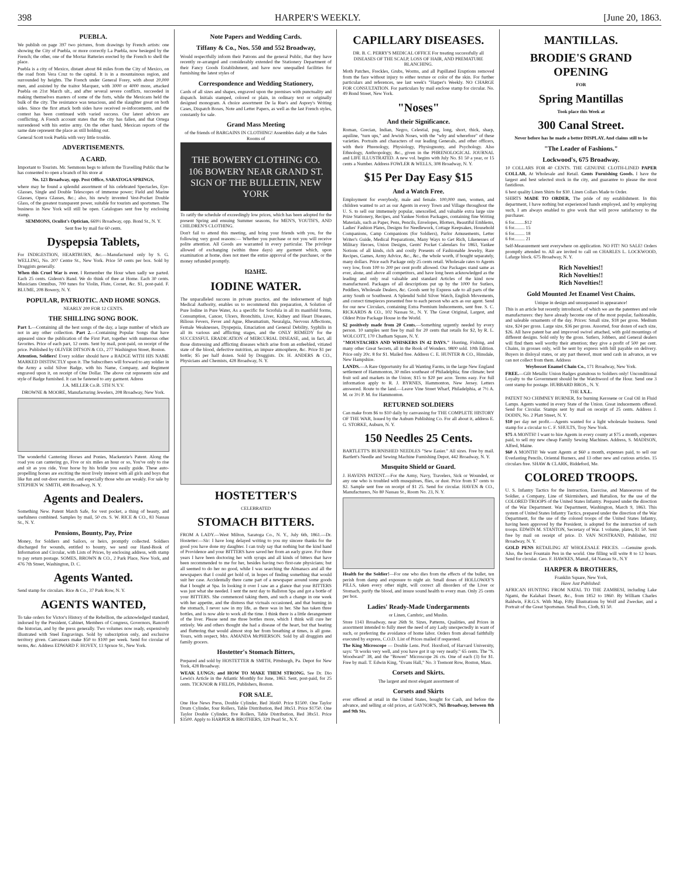398 HARPER'S WEEKLY. [June 20, 1863.
PUEBLA.
We publish on page 397 two pictures, from drawings by French artists: one showing the City of Puebla, or more correctly La Puebla, now besieged by the French; the other, one of the Mortar Batteries erected by the French to shell the place.
Puebla is a city of Mexico, distant about 84 miles from the City of Mexico, on the road from Vera Cruz to the capital. It is in a mountainous region, and surrounded by heights. The French under General Forey, with about 20,000 men, and assisted by the traitor Marquez, with 3000 or 4000 more, attacked Puebla on 21st March ult., and after several severe conflicts, succeeded in making themselves masters of some of the forts, while the Mexicans held the bulk of the city. The resistance was tenacious, and the slaughter great on both sides. Since the first attack both sides have received re-inforcements, and the contest has been continued with varied success. Our latest advices are conflicting. A French account states that the city has fallen, and that Ortega surrendered with his entire army. On the other hand, Mexican reports of the same date represent the place as still holding out.
General Scott took Puebla with very little trouble.
ADVERTISEMENTS.
A CARD.
Important to Tourists. Mr. Semmons begs to inform the Travelling Public that he has consented to open a branch of his store at
No. 123 Broadway, opp. Post Office, SARATOGA SPRINGS,
where may be found a splendid assortment of his celebrated Spectacles, Eye-Glasses, Single and Double Telescopes of immense power; Field and Marine Glasses, Opera Glasses, &c.; also, his newly invented Vest-Pocket Double Glass, of the greatest transparent power, suitable for tourists and sportsmen. The business in New York will still be open. Catalogues sent free by enclosing stamp.
SEMMONS, Oculist's Optician, 669½ Broadway, opp. Bond St., N. Y.
Sent free by mail for 60 cents.
Dyspepsia Tablets,
For INDIGESTION, HEARTBURN, &c.—Manufactured only by S. G. WELLING, No. 207 Centre St., New York. Price 50 cents per box. Sold by Druggists generally.
When this Cruel War is over. I Remember the Hour when sadly we parted. Each 25 cents. Gideon's Band. We do think of thee at Home. Each 30 cents. Musicians Omnibus, 700 tunes for Violin, Flute, Cornet, &c. $1, post-paid. F. BLUME, 208 Bowery, N. Y.
POPULAR, PATRIOTIC. AND HOME SONGS.
NEARLY 200 FOR 12 CENTS.
THE SHILLING SONG BOOK.
Part 1.—Containing all the best songs of the day, a large number of which are not in any other collection. Part 2.—Containing Popular Songs that have appeared since the publication of the First Part, together with numerous other favorites. Price of each part, 12 cents. Sent by mail, post-paid, on receipt of the price. Published by OLIVER DITSON & CO., 277 Washington Street, Boston.
Attention, Soldiers! Every soldier should have a BADGE WITH HIS NAME MARKED DISTINCTLY upon it. The Subscribers will forward to any soldier in the Army a solid Silver Badge, with his Name, Company, and Regiment engraved upon it, on receipt of One Dollar. The above cut represents size and style of Badge furnished. It can be fastened to any garment. Adress
J.A. MILLER Co.B. 5TH N.Y.V.
DROWNE & MOORE, Manufacturing Jewelers, 208 Broadway, New York.
The wonderful Cantering Horses and Ponies, Mackenzie's Patent. Along the road you can cantering go, Five or six miles an hour or so, You've only to rise and sit as you ride, Your horse by his bridle you easily guide. These auto-propelling horses are exciting the most lively interest with all girls and boys that like fun and out-door exercise, and especially those who are weakly. For sale by STEPHEN W. SMITH, 498 Broadway, N. Y.
Agents and Dealers.
Something New. Patent Match Safe, for vest pocket, a thing of beauty, and usefulness combined. Samples by mail, 50 cts. S. W. RICE & CO., 83 Nassau St., N. Y.
Pensions, Bounty, Pay, Prize
Money, for Soldiers and Sailors, or heirs, promptly collected. Soldiers discharged for wounds, entitled to bounty, we send our Hand-Book of Information and Circular, with Lists of Prices, by enclosing address, with stamp to pay return postage. SOMES, BROWN & CO., 2 Park Place, New York, and 476 7th Street, Washington, D. C.
Agents Wanted.
Send stamp for circulars. Rice & Co., 37 Park Row, N. Y.
AGENTS WANTED,
To take orders for Victor's History of the Rebellion, the acknowledged standard, indorsed by the President, Cabinet, Members of Congress, Governors, Bancroft the historian, and by the press generally. Two volumes now ready, expensively illustrated with Steel Engravings. Sold by subscription only, and exclusive territory given. Canvassers make $50 to $100 per week. Send for circular of terms, &c. Address EDWARD F. HOVEY, 13 Spruce St., New York.
Note Papers and Wedding Cards.
Tiffany & Co., Nos. 550 and 552 Broadway,
Would respectfully inform their Patrons and the general Public, that they have recently re-arranged and considerably extended the Stationery Department of their Fancy Goods Establishment, and have now unequalled facilities for furnishing the latest styles of
Correspondence and Wedding Stationery,
Cards of all sizes and shapes, engraved upon the premises with punctuality and dispatch. Initials stamped, colored or plain, in ordinary text or originally designed monogram. A choice assortment De la Rue's and Asprey's Writing Cases, Dispatch Boxes, Note and Letter Papers, as well as the last French styles, constantly for sale.
Grand Mass Meeting
of the friends of BARGAINS IN CLOTHING! Assembles daily at the Sales Rooms of
THE BOWERY CLOTHING CO.
106 BOWERY NEAR GRAND ST.
SIGN OF THE BULLETIN, NEW YORK
To ratify the schedule of exceedingly low prices, which has been adopted for the present Spring and ensuing Summer seasons, for MEN'S, YOUTH'S, AND CHILDREN'S CLOTHING.
Don't fail to attend this meeting, and bring your friends with you, for the following very good reasons:— Whether you purchase or not you will receive polite attention. All Goods are warranted in every particular. The privilege allowed of exchanging (within three days) any garment which, upon examination at home, does not meet the entire approval of the purchaser, or the money refunded promptly.
ΙΩΔΗΣ.
IODINE WATER.
The unparalleled success in private practice, and the indorsement of high Medical Authority, enables us to recommend this preparation, A Solution of Pure Iodine in Pure Water, As a specific for Scrofula in all its manifold forms, Consumption, Cancer, Ulcers, Bronchitis, Liver, Kidney and Heart Diseases, Bilious Fevers, Fever and Ague, Rheumatism, Neuralgia, Nervous Affections, Female Weaknesses, Dyspepsia, Emaciation and General Debility, Syphilis in all its various and afflicting stages, and the ONLY REMEDY for the SUCCESSFUL ERADICATION of MERCURIAL DISEASE, and, in fact, all those distressing and afflicting diseases which arise from an enfeebled, vitiated state of the blood, defective nutrition, an impure atmosphere, &c. Price $1 per bottle; $5 per half dozen. Sold by Druggists. Dr. H. ANDERS & CO., Physicians and Chemists, 428 Broadway, N. Y.
HOSTETTER'S
CELEBRATED
STOMACH BITTERS.
FROM A LADY.—West Milton, Saratoga Co., N. Y., July 6th, 1861.—Dr. Hostetter:—Sir: I have long delayed writing to you my sincere thanks for the good you have done my daughter. I can truly say that nothing but the kind hand of Providence and your BITTERS have saved her from an early grave. For three years I have been doctoring her with syrups and all kinds of bitters that have been recommended to me for her, besides having two first-rate physicians; but all seemed to do her no good, while I was searching the Almanacs and all the newspapers that I could get hold of, in hopes of finding something that would suit her case. Accidentally there came part of a newspaper around some goods that I bought at Spa. In looking it over I saw an a glance that your BITTERS was just what she needed. I sent the next day to Ballston Spa and got a bottle of your BITTERS. She commenced taking them, and such a change in one week with her appetite, and the distress that victuals occasioned, and that burning in the stomach, I never saw in my life, as there was in her. She has taken three bottles, and is now able to work all the time. I think there is a little derangement of the liver. Please send me three bottles more, which I think will cure her entirely. We and others thought she had a disease of the heart, but that beating and fluttering that would almost stop her from breathing at times, is all gone. Yours, with respect, Mrs. AMANDA McPHERSON. Sold by all druggists and family grocers.
Hostetter's Stomach Bitters,
Prepared and sold by HOSTETTER & SMITH, Pittsburgh, Pa. Depot for New York, 428 Broadway.
WEAK LUNGS; and HOW TO MAKE THEM STRONG. See Dr. Dio Lewis's Article in the Atlantic Monthly for June, 1863. Sent, post-paid, for 25 cents. TICKNOR & FIELDS, Publishers, Boston.
FOR SALE.
One Hoe News Press, Double Cylinder, Bed 36x60. Price $1500. One Taylor Drum Cylinder, four Rollers, Table Distribution, Bed 38x51. Price $1750. One Taylor Double Cylinder, five Rollers, Table Distribution, Bed 38x51. Price $3500. Apply to HARPER & BROTHERS, 329 Pearl St., N.Y.
CAPILLARY DISEASES.
DR. B. C. PERRY'S MEDICAL OFFICE For treating successfully all DISEASES OF THE SCALP, LOSS OF HAIR, AND PREMATURE BLANCHING.
Moth Patches, Freckles, Grubs, Worms, and all Papillated Eruptions removed from the face without injury to either texture or color of the skin. For further particulars and references, see last week's "Harper's Weekly. NO CHARGE FOR CONSULTATION. For particulars by mail enclose stamp for circular. No. 49 Bond Street, New York.
"Noses"
And their Significance.
Roman, Grecian, Indian, Negro, Celestial, pug, long, short, thick, sharp, aquiline, "turn ups," and Jewish Noses, with the "why and wherefore" of these varieties. Portraits and characters of our leading Generals, and other officers, with their Phrenology, Physiology, Physiognomy, and Psychology. Also Ethnology, Anthropology, &c., given in the PHRENOLOGICAL JOURNAL and LIFE ILLUSTRATED. A new vol. begins with July No. $1 50 a year, or 15 cents a Number. Address FOWLER & WELLS, 308 Broadway, N. Y.
$15 Per Day Easy $15
And a Watch Free.
Employment for everybody, male and female. 100,000 men, women, and children wanted to act as our Agents in every Town and Village throughout the U. S. to sell our immensely popular, unexcelled, and valuable extra large size Prize Stationery, Recipes, and Yankee Notion Packages, containing fine Writing Materials, such as Paper, Pens, Pencils, Envelopes, Blotters, Beautiful Emblems, Ladies' Fashion Plates, Designs for Needlework, Cottage Keepsakes, Household Companions, Camp Companions (for Soldiers), Parlor Amusements, Letter Writer's Guide, Medical Preparations, Many Ways to Get Rich, Likenesses of Military Heroes, Union Designs, Gents' Pocket Calendars for 1863, Yankee Notions of all kinds, rich and costly Presents of Fashionable Jewelry, Rare Recipes, Games, Army Advice, &c., &c., the whole worth, if bought separately, many dollars. Price each Package only 25 cents retail. Wholesale rates to Agents very low, from 100 to 200 per cent profit allowed. Our Packages stand same as ever, alone, and above all competitors, and have long been acknowledged as the leading and only real valuable and standard Articles of the kind now manufactured. Packages of all descriptions put up by the 1000 for Sutlers, Peddlers, Wholesale Dealers, &c. Goods sent by Express safe to all parts of the army South or Southwest. A Splendid Solid Silver Watch, English Movements, and correct timepieces presented free to each person who acts as our agent. Send for our new Circulars, containing Extra Premium Inducements, sent free. S. C. RICKARDS & CO., 102 Nassau St., N. Y. The Great Original, Largest, and Oldest Prize Package House in the World.
$2 positively made from 20 Cents.—Something urgently needed by every person. 10 samples sent free by mail for 20 cents that retails for $2, by R. L. WOLCOTT, 170 Chatham Square, N. Y.
"MOUSTACHES AND WHISKERS IN 42 DAYS." Hunting, Fishing, and many other Great Secrets, all in the Book of Wonders. 9800 sold. 10th Edition. Price only 20c. 8 for $1. Mailed free. Address C. E. HUNTER & CO., Hinsdale, New Hampshire.
LANDS.—A Rare Opportunity for all Wanting Farms, in the large New England settlement of Hammonton, 30 miles southeast of Philadelphia; fine climate; best fruit soil and markets in the Union; $15 to $20 per acre. Terms easy. For full information apply to R. J. BYRNES, Hammonton, New Jersey. Letters answered. Route to the land.—Leave Vine Street Wharf, Philadelphia, at 7½ A. M. or 3½ P. M. for Hammonton.
RETURNED SOLDIERS
Can make from $6 to $10 daily by canvassing for THE COMPLETE HISTORY OF THE WAR, Issued by the Auburn Publishing Co. For all about it, address E. G. STORKE, Auburn, N. Y.
150 Needles 25 Cents.
BARTLETT'S BURNISHED NEEDLES "Sew Easier." All sizes. Free by mail. Bartlett's Needle and Sewing Machine Furnishing Depot, 442 Broadway, N. Y.
Musquito Shield or Guard.
J. HAVENS PATENT.—For the Army, Navy, Travelers, Sick or Wounded, or any one who is troubled with musquitoes, flies, or dust. Price from $7 cents to $2. Sample sent free on receipt of $1 25. Send for circular. HAVEN & CO., Manufacturers, No 80 Nassau St., Room No. 23, N. Y.
Health for the Soldier!—For one who dies from the effects of the bullet, ten perish from damp and exposure to night air. Small doses of HOLLOWAY'S PILLS, taken every other night, will correct all disorders of the Liver or Stomach, purify the blood, and insure sound health to every man. Only 25 cents per box.
Ladies' Ready-Made Undergarments
or Linen, Cambric, and Muslin.
Store 1143 Broadway, near 26th St. Sizes, Patterns, Qualities, and Prices in assortment intended to fully meet the need of any Lady unexpectedly in want of such, or preferring the avoidance of home labor. Orders from abroad faithfully executed by express, C.O.D. List of Prices mailed if requested.
The King Microscope — Double Lens. Prof. Horsford, of Harvard University, says: "It works very well, and you have got it up very neatly." 65 cents. The "S. Woodward" 38, and the "Bowen" Microscope 26 cts. One of each (3) for $1. Free by mail. T. Edwin King, "Evans Hall," No. 3 Tremont Row, Boston, Mass.
Corsets and Skirts.
The largest and most elegant assortment of
Corsets and Skirts
ever offered at retail in the United States, bought for Cash, and before the advance, and selling at old prices, at GAYNOR'S, 765 Broadway, between 8th and 9th Sts.
MANTILLAS.
BRODIE'S GRAND OPENING
FOR
Spring Mantillas
Took place this Week at
300 Canal Street.
Never before has he made a better DISPLAY, And claims still to be
"The Leader of Fashions."
Lockwood's, 675 Broadway.
10 COLLARS FOR 40 CENTS. THE GENUINE CLOTH-LINED PAPER COLLAR, At Wholesale and Retail. Gents Furnishing Goods. I have the largest and best selected stock in the city, and guarantee to please the most fastidious.
6 best quality Linen Shirts for $30. Linen Collars Made to Order.
SHIRTS MADE TO ORDER, The pride of my establishment. In this department, I have nothing but experienced hands employed, and by employing such, I am always enabled to give work that will prove satisfactory to the purchaser.
6 for.........$12
6 for......... 15
6 for......... 18
6 for......... 21
Self-Measurement sent everywhere on application. NO FIT! NO SALE! Orders promptly attended to. All are invited to call on CHARLES L. LOCKWOOD, Lafarge block. 675 Broadway, N. Y.
Rich Novelties!!
Rich Novelties!!
Rich Novelties!!
Gold Mounted Jet Enamel Vest Chains.
Unique in design and unsurpassed in appearance!
This is an article but recently introduced, of which we are the patentees and sole manufacturers: they have already become one of the most popular, fashionable, and saleable ornaments of the day. Prices: Small size, $18 per gross. Medium size, $24 per gross. Large size, $36 per gross. Assorted, four dozen of each size, $26. All have patent bar and improved swivel attached, with gold mountings of different designs. Sold only by the gross. Sutlers, Jobbers, and General dealers will find them well worthy their attention; they give a profit of 500 per cent. Chains, in grosses only, will be sent by express with bill payable on delivery. Buyers in disloyal states, or any part thereof, must send cash in advance, as we can not collect from them. Address
Weybosset Enamel Chain Co., 171 Broadway, New York.
FREE.—Gilt Metallic Union Badges gratuitous to Soldiers only! Unconditional Loyalty to the Government should be the Watchword of the Hour. Send one 3 cent stamp for postage. HUBBARD BROS., N. Y.
THE I.X.L.
PATENT NO CHIMNEY BURNER, for burning Kerosene or Coal Oil in Fluid Lamps. Agents wanted in every State of the Union. Great inducements offered. Send for Circular. Stamps sent by mail on receipt of 25 cents. Address J. DODIN, No. 2 Platt Street, N. Y.
$10 per day net profit.—Agents wanted for a light wholesale business. Send stamp for a circular to C. F. SHULTS, Troy New York.
$75 A MONTH! I want to hire Agents in every county at $75 a month, expenses paid, to sell my new cheap Family Sewing Machines. Address, S. MADISON, Alfred, Maine.
$60 A MONTH! We want Agents at $60 a month, expenses paid, to sell our Everlasting Pencils, Oriental Burners, and 13 other new and curious articles. 15 circulars free. SHAW & CLARK, Biddeford, Me.
COLORED TROOPS.
U. S. Infantry Tactics for the Instruction, Exercise, and Manoeuvres of the Soldier, a Company, Line of Skirmishers, and Battalion, for the use of the COLORED TROOPS of the United States Infantry. Prepared under the direction of the War Department. War Department, Washington, March 9, 1863. This system of United States Infantry Tactics, prepared under the direction of the War Department, for the use of the colored troops of the United States Infantry, having been approved by the President, is adopted for the instruction of such troops. EDWIN M. STANTON, Secretary of War. 1 volume, plates, $1 50. Sent free by mail on receipt of price. D. VAN NOSTRAND, Publisher, 192 Broadway, N. Y.
GOLD PENS RETAILING AT WHOLESALE PRICES. —Genuine goods. Also, the best Fountain Pen in the world. One filling will write 8 to 12 hours. Send for circular. Geo. F. HAWKES, Manuf., 64 Nassau St., N.Y
HARPER & BROTHERS,
Franklin Square, New York,
Have Just Published:
AFRICAN HUNTING FROM NATAL TO THE ZAMBESI, including Lake Ngami, the Kalahari Desert, &c., from 1852 to 1860. By William Charles Baldwin, F.R.G.S. With Map, Fifty Illustrations by Wolf and Zwecker, and a Portrait of the Great Sportsman. Small 8vo, Cloth, $1 50.